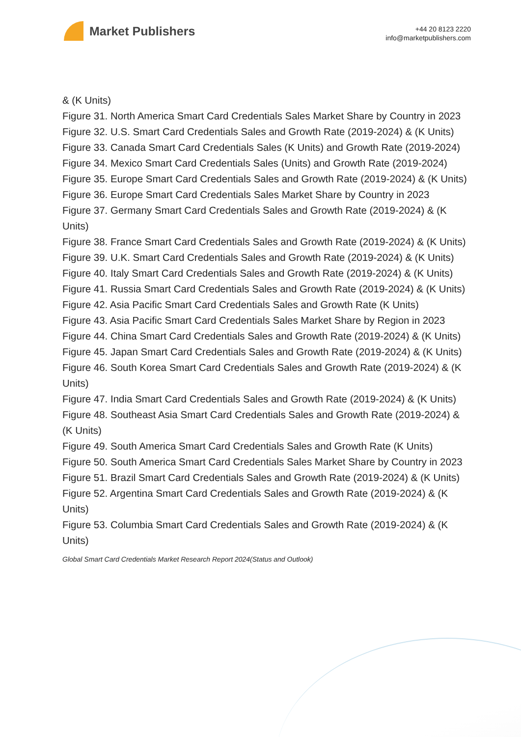Market Publishers
+44 20 8123 2220
info@marketpublishers.com
& (K Units)
Figure 31. North America Smart Card Credentials Sales Market Share by Country in 2023
Figure 32. U.S. Smart Card Credentials Sales and Growth Rate (2019-2024) & (K Units)
Figure 33. Canada Smart Card Credentials Sales (K Units) and Growth Rate (2019-2024)
Figure 34. Mexico Smart Card Credentials Sales (Units) and Growth Rate (2019-2024)
Figure 35. Europe Smart Card Credentials Sales and Growth Rate (2019-2024) & (K Units)
Figure 36. Europe Smart Card Credentials Sales Market Share by Country in 2023
Figure 37. Germany Smart Card Credentials Sales and Growth Rate (2019-2024) & (K Units)
Figure 38. France Smart Card Credentials Sales and Growth Rate (2019-2024) & (K Units)
Figure 39. U.K. Smart Card Credentials Sales and Growth Rate (2019-2024) & (K Units)
Figure 40. Italy Smart Card Credentials Sales and Growth Rate (2019-2024) & (K Units)
Figure 41. Russia Smart Card Credentials Sales and Growth Rate (2019-2024) & (K Units)
Figure 42. Asia Pacific Smart Card Credentials Sales and Growth Rate (K Units)
Figure 43. Asia Pacific Smart Card Credentials Sales Market Share by Region in 2023
Figure 44. China Smart Card Credentials Sales and Growth Rate (2019-2024) & (K Units)
Figure 45. Japan Smart Card Credentials Sales and Growth Rate (2019-2024) & (K Units)
Figure 46. South Korea Smart Card Credentials Sales and Growth Rate (2019-2024) & (K Units)
Figure 47. India Smart Card Credentials Sales and Growth Rate (2019-2024) & (K Units)
Figure 48. Southeast Asia Smart Card Credentials Sales and Growth Rate (2019-2024) & (K Units)
Figure 49. South America Smart Card Credentials Sales and Growth Rate (K Units)
Figure 50. South America Smart Card Credentials Sales Market Share by Country in 2023
Figure 51. Brazil Smart Card Credentials Sales and Growth Rate (2019-2024) & (K Units)
Figure 52. Argentina Smart Card Credentials Sales and Growth Rate (2019-2024) & (K Units)
Figure 53. Columbia Smart Card Credentials Sales and Growth Rate (2019-2024) & (K Units)
Global Smart Card Credentials Market Research Report 2024(Status and Outlook)